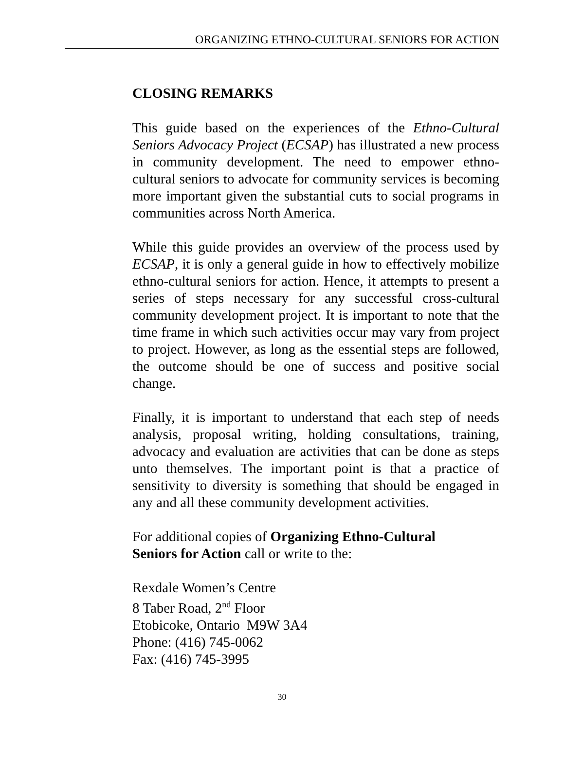ORGANIZING ETHNO-CULTURAL SENIORS FOR ACTION
CLOSING REMARKS
This guide based on the experiences of the Ethno-Cultural Seniors Advocacy Project (ECSAP) has illustrated a new process in community development. The need to empower ethno-cultural seniors to advocate for community services is becoming more important given the substantial cuts to social programs in communities across North America.
While this guide provides an overview of the process used by ECSAP, it is only a general guide in how to effectively mobilize ethno-cultural seniors for action. Hence, it attempts to present a series of steps necessary for any successful cross-cultural community development project. It is important to note that the time frame in which such activities occur may vary from project to project. However, as long as the essential steps are followed, the outcome should be one of success and positive social change.
Finally, it is important to understand that each step of needs analysis, proposal writing, holding consultations, training, advocacy and evaluation are activities that can be done as steps unto themselves. The important point is that a practice of sensitivity to diversity is something that should be engaged in any and all these community development activities.
For additional copies of Organizing Ethno-Cultural
Seniors for Action call or write to the:
Rexdale Women’s Centre
8 Taber Road, 2<sup>nd</sup> Floor
Etobicoke, Ontario M9W 3A4
Phone: (416) 745-0062
Fax: (416) 745-3995
30